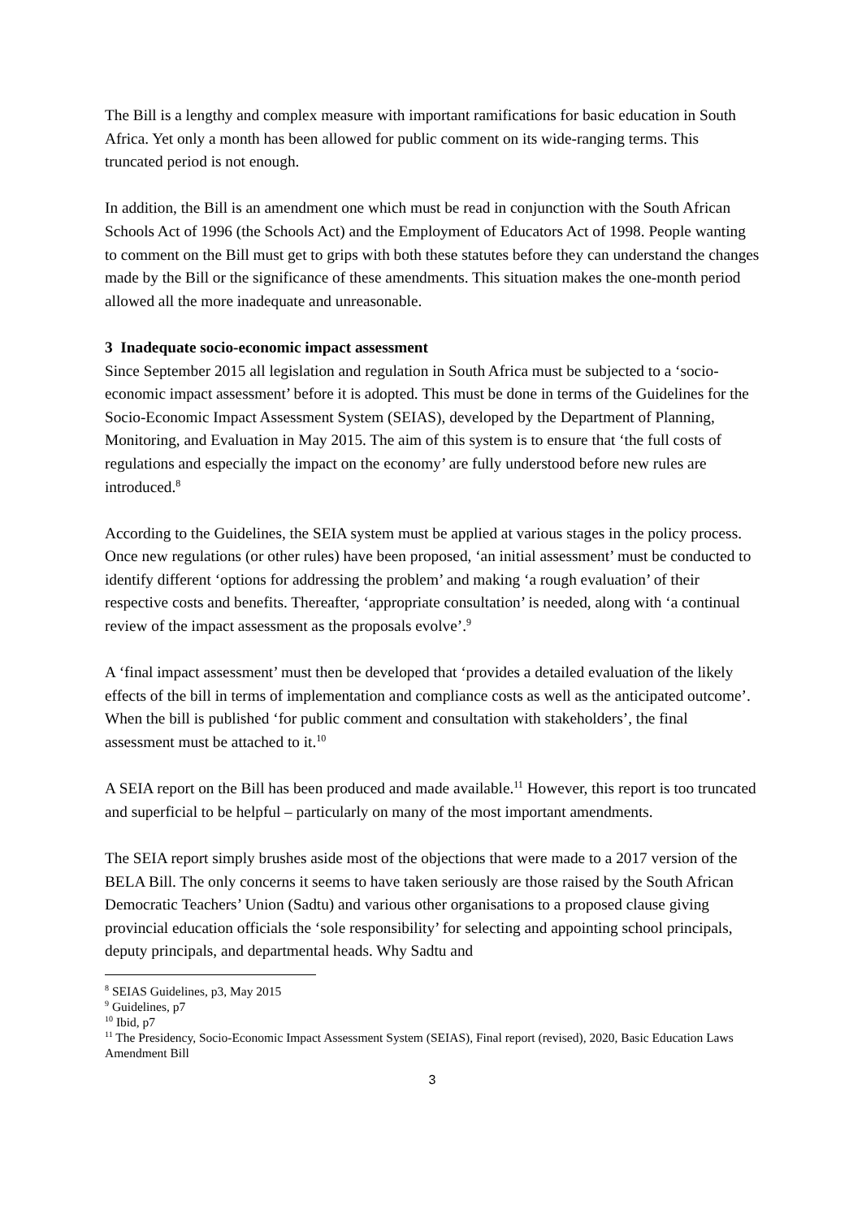The Bill is a lengthy and complex measure with important ramifications for basic education in South Africa. Yet only a month has been allowed for public comment on its wide-ranging terms. This truncated period is not enough.
In addition, the Bill is an amendment one which must be read in conjunction with the South African Schools Act of 1996 (the Schools Act) and the Employment of Educators Act of 1998. People wanting to comment on the Bill must get to grips with both these statutes before they can understand the changes made by the Bill or the significance of these amendments. This situation makes the one-month period allowed all the more inadequate and unreasonable.
3 Inadequate socio-economic impact assessment
Since September 2015 all legislation and regulation in South Africa must be subjected to a ‘socio-economic impact assessment’ before it is adopted. This must be done in terms of the Guidelines for the Socio-Economic Impact Assessment System (SEIAS), developed by the Department of Planning, Monitoring, and Evaluation in May 2015. The aim of this system is to ensure that ‘the full costs of regulations and especially the impact on the economy’ are fully understood before new rules are introduced.<sup>8</sup>
According to the Guidelines, the SEIA system must be applied at various stages in the policy process. Once new regulations (or other rules) have been proposed, ‘an initial assessment’ must be conducted to identify different ‘options for addressing the problem’ and making ‘a rough evaluation’ of their respective costs and benefits. Thereafter, ‘appropriate consultation’ is needed, along with ‘a continual review of the impact assessment as the proposals evolve’.<sup>9</sup>
A ‘final impact assessment’ must then be developed that ‘provides a detailed evaluation of the likely effects of the bill in terms of implementation and compliance costs as well as the anticipated outcome’. When the bill is published ‘for public comment and consultation with stakeholders’, the final assessment must be attached to it.<sup>10</sup>
A SEIA report on the Bill has been produced and made available.<sup>11</sup> However, this report is too truncated and superficial to be helpful – particularly on many of the most important amendments.
The SEIA report simply brushes aside most of the objections that were made to a 2017 version of the BELA Bill. The only concerns it seems to have taken seriously are those raised by the South African Democratic Teachers’ Union (Sadtu) and various other organisations to a proposed clause giving provincial education officials the ‘sole responsibility’ for selecting and appointing school principals, deputy principals, and departmental heads. Why Sadtu and
<sup>8</sup> SEIAS Guidelines, p3, May 2015
<sup>9</sup> Guidelines, p7
<sup>10</sup> Ibid, p7
<sup>11</sup> The Presidency, Socio-Economic Impact Assessment System (SEIAS), Final report (revised), 2020, Basic Education Laws Amendment Bill
3